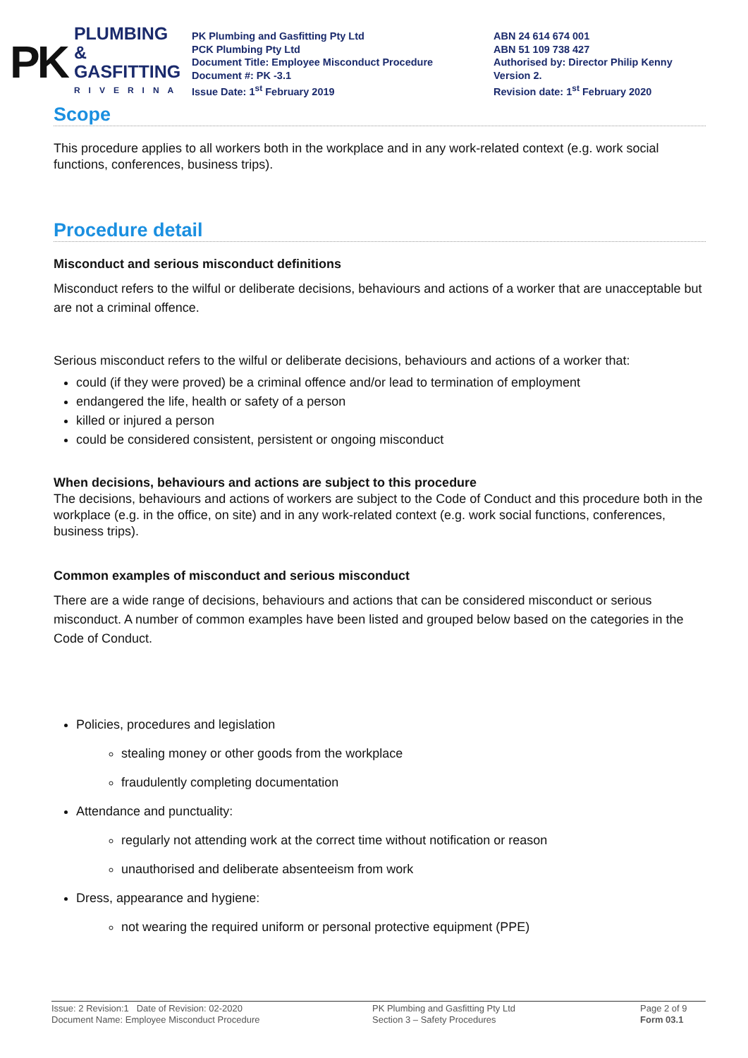PK
PLUMBING &
GASFITTING
RIVERINA
PK Plumbing and Gasfitting Pty Ltd
PCK Plumbing Pty Ltd
Document Title: Employee Misconduct Procedure
Document #: PK -3.1
Issue Date: 1<sup>st</sup> February 2019
ABN 24 614 674 001
ABN 51 109 738 427
Authorised by: Director Philip Kenny
Version 2.
Revision date: 1<sup>st</sup> February 2020
Scope
This procedure applies to all workers both in the workplace and in any work-related context (e.g. work social functions, conferences, business trips).
Procedure detail
Misconduct and serious misconduct definitions
Misconduct refers to the wilful or deliberate decisions, behaviours and actions of a worker that are unacceptable but are not a criminal offence.
Serious misconduct refers to the wilful or deliberate decisions, behaviours and actions of a worker that:
could (if they were proved) be a criminal offence and/or lead to termination of employment
endangered the life, health or safety of a person
killed or injured a person
could be considered consistent, persistent or ongoing misconduct
When decisions, behaviours and actions are subject to this procedure
The decisions, behaviours and actions of workers are subject to the Code of Conduct and this procedure both in the workplace (e.g. in the office, on site) and in any work-related context (e.g. work social functions, conferences, business trips).
Common examples of misconduct and serious misconduct
There are a wide range of decisions, behaviours and actions that can be considered misconduct or serious misconduct. A number of common examples have been listed and grouped below based on the categories in the Code of Conduct.
Policies, procedures and legislation
stealing money or other goods from the workplace
fraudulently completing documentation
Attendance and punctuality:
regularly not attending work at the correct time without notification or reason
unauthorised and deliberate absenteeism from work
Dress, appearance and hygiene:
not wearing the required uniform or personal protective equipment (PPE)
Issue: 2 Revision:1 Date of Revision: 02-2020
Document Name: Employee Misconduct Procedure
PK Plumbing and Gasfitting Pty Ltd
Section 3 – Safety Procedures
Page 2 of 9
Form 03.1